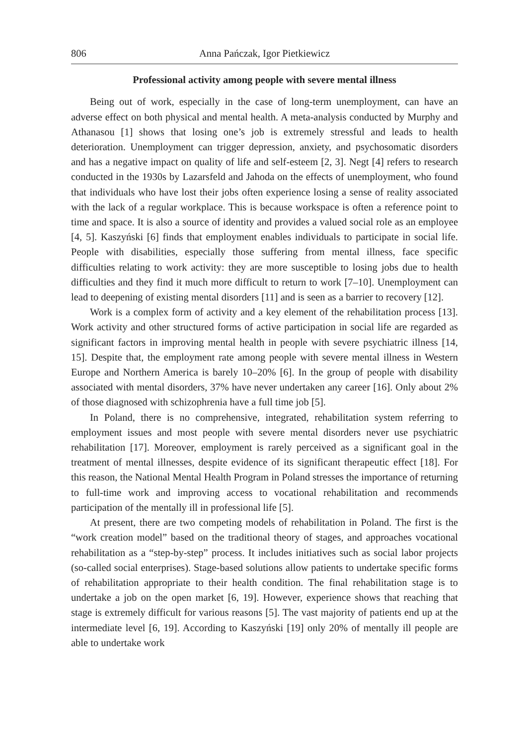806 Anna Pańczak, Igor Pietkiewicz
Professional activity among people with severe mental illness
Being out of work, especially in the case of long-term unemployment, can have an adverse effect on both physical and mental health. A meta-analysis conducted by Murphy and Athanasou [1] shows that losing one’s job is extremely stressful and leads to health deterioration. Unemployment can trigger depression, anxiety, and psychosomatic disorders and has a negative impact on quality of life and self-esteem [2, 3]. Negt [4] refers to research conducted in the 1930s by Lazarsfeld and Jahoda on the effects of unemployment, who found that individuals who have lost their jobs often experience losing a sense of reality associated with the lack of a regular workplace. This is because workspace is often a reference point to time and space. It is also a source of identity and provides a valued social role as an employee [4, 5]. Kaszyński [6] finds that employment enables individuals to participate in social life. People with disabilities, especially those suffering from mental illness, face specific difficulties relating to work activity: they are more susceptible to losing jobs due to health difficulties and they find it much more difficult to return to work [7–10]. Unemployment can lead to deepening of existing mental disorders [11] and is seen as a barrier to recovery [12].
Work is a complex form of activity and a key element of the rehabilitation process [13]. Work activity and other structured forms of active participation in social life are regarded as significant factors in improving mental health in people with severe psychiatric illness [14, 15]. Despite that, the employment rate among people with severe mental illness in Western Europe and Northern America is barely 10–20% [6]. In the group of people with disability associated with mental disorders, 37% have never undertaken any career [16]. Only about 2% of those diagnosed with schizophrenia have a full time job [5].
In Poland, there is no comprehensive, integrated, rehabilitation system referring to employment issues and most people with severe mental disorders never use psychiatric rehabilitation [17]. Moreover, employment is rarely perceived as a significant goal in the treatment of mental illnesses, despite evidence of its significant therapeutic effect [18]. For this reason, the National Mental Health Program in Poland stresses the importance of returning to full-time work and improving access to vocational rehabilitation and recommends participation of the mentally ill in professional life [5].
At present, there are two competing models of rehabilitation in Poland. The first is the “work creation model” based on the traditional theory of stages, and approaches vocational rehabilitation as a “step-by-step” process. It includes initiatives such as social labor projects (so-called social enterprises). Stage-based solutions allow patients to undertake specific forms of rehabilitation appropriate to their health condition. The final rehabilitation stage is to undertake a job on the open market [6, 19]. However, experience shows that reaching that stage is extremely difficult for various reasons [5]. The vast majority of patients end up at the intermediate level [6, 19]. According to Kaszyński [19] only 20% of mentally ill people are able to undertake work